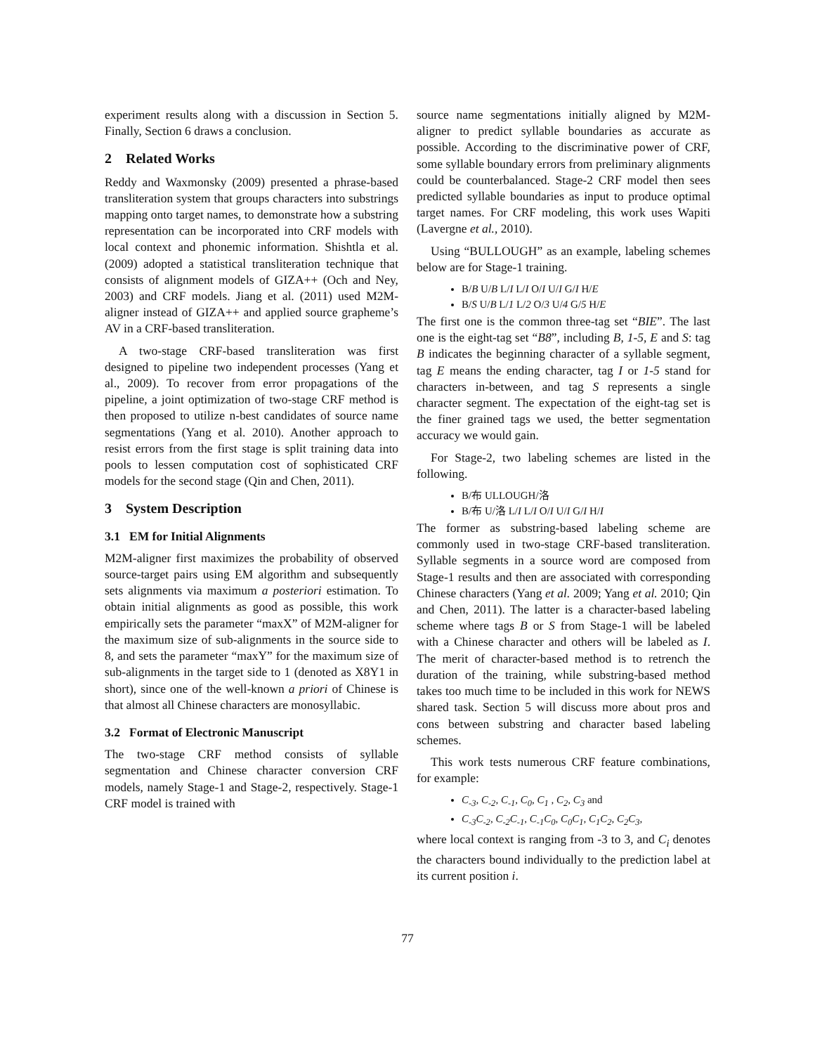experiment results along with a discussion in Section 5. Finally, Section 6 draws a conclusion.
2 Related Works
Reddy and Waxmonsky (2009) presented a phrase-based transliteration system that groups characters into substrings mapping onto target names, to demonstrate how a substring representation can be incorporated into CRF models with local context and phonemic information. Shishtla et al. (2009) adopted a statistical transliteration technique that consists of alignment models of GIZA++ (Och and Ney, 2003) and CRF models. Jiang et al. (2011) used M2M-aligner instead of GIZA++ and applied source grapheme’s AV in a CRF-based transliteration.
A two-stage CRF-based transliteration was first designed to pipeline two independent processes (Yang et al., 2009). To recover from error propagations of the pipeline, a joint optimization of two-stage CRF method is then proposed to utilize n-best candidates of source name segmentations (Yang et al. 2010). Another approach to resist errors from the first stage is split training data into pools to lessen computation cost of sophisticated CRF models for the second stage (Qin and Chen, 2011).
3 System Description
3.1 EM for Initial Alignments
M2M-aligner first maximizes the probability of observed source-target pairs using EM algorithm and subsequently sets alignments via maximum a posteriori estimation. To obtain initial alignments as good as possible, this work empirically sets the parameter “maxX” of M2M-aligner for the maximum size of sub-alignments in the source side to 8, and sets the parameter “maxY” for the maximum size of sub-alignments in the target side to 1 (denoted as X8Y1 in short), since one of the well-known a priori of Chinese is that almost all Chinese characters are monosyllabic.
3.2 Format of Electronic Manuscript
The two-stage CRF method consists of syllable segmentation and Chinese character conversion CRF models, namely Stage-1 and Stage-2, respectively. Stage-1 CRF model is trained with
source name segmentations initially aligned by M2M-aligner to predict syllable boundaries as accurate as possible. According to the discriminative power of CRF, some syllable boundary errors from preliminary alignments could be counterbalanced. Stage-2 CRF model then sees predicted syllable boundaries as input to produce optimal target names. For CRF modeling, this work uses Wapiti (Lavergne et al., 2010).
Using “BULLOUGH” as an example, labeling schemes below are for Stage-1 training.
B/B U/B L/I L/I O/I U/I G/I H/E
B/S U/B L/1 L/2 O/3 U/4 G/5 H/E
The first one is the common three-tag set “BIE”. The last one is the eight-tag set “B8”, including B, 1-5, E and S: tag B indicates the beginning character of a syllable segment, tag E means the ending character, tag I or 1-5 stand for characters in-between, and tag S represents a single character segment. The expectation of the eight-tag set is the finer grained tags we used, the better segmentation accuracy we would gain.
For Stage-2, two labeling schemes are listed in the following.
B/布 ULLOUGH/洛
B/布 U/洛 L/I L/I O/I U/I G/I H/I
The former as substring-based labeling scheme are commonly used in two-stage CRF-based transliteration. Syllable segments in a source word are composed from Stage-1 results and then are associated with corresponding Chinese characters (Yang et al. 2009; Yang et al. 2010; Qin and Chen, 2011). The latter is a character-based labeling scheme where tags B or S from Stage-1 will be labeled with a Chinese character and others will be labeled as I. The merit of character-based method is to retrench the duration of the training, while substring-based method takes too much time to be included in this work for NEWS shared task. Section 5 will discuss more about pros and cons between substring and character based labeling schemes.
This work tests numerous CRF feature combinations, for example:
C<sub>-3</sub>, C<sub>-2</sub>, C<sub>-1</sub>, C<sub>0</sub>, C<sub>1</sub> , C<sub>2</sub>, C<sub>3</sub> and
C<sub>-3</sub>C<sub>-2</sub>, C<sub>-2</sub>C<sub>-1</sub>, C<sub>-1</sub>C<sub>0</sub>, C<sub>0</sub>C<sub>1</sub>, C<sub>1</sub>C<sub>2</sub>, C<sub>2</sub>C<sub>3</sub>,
where local context is ranging from -3 to 3, and C<sub>i</sub> denotes the characters bound individually to the prediction label at its current position i.
77